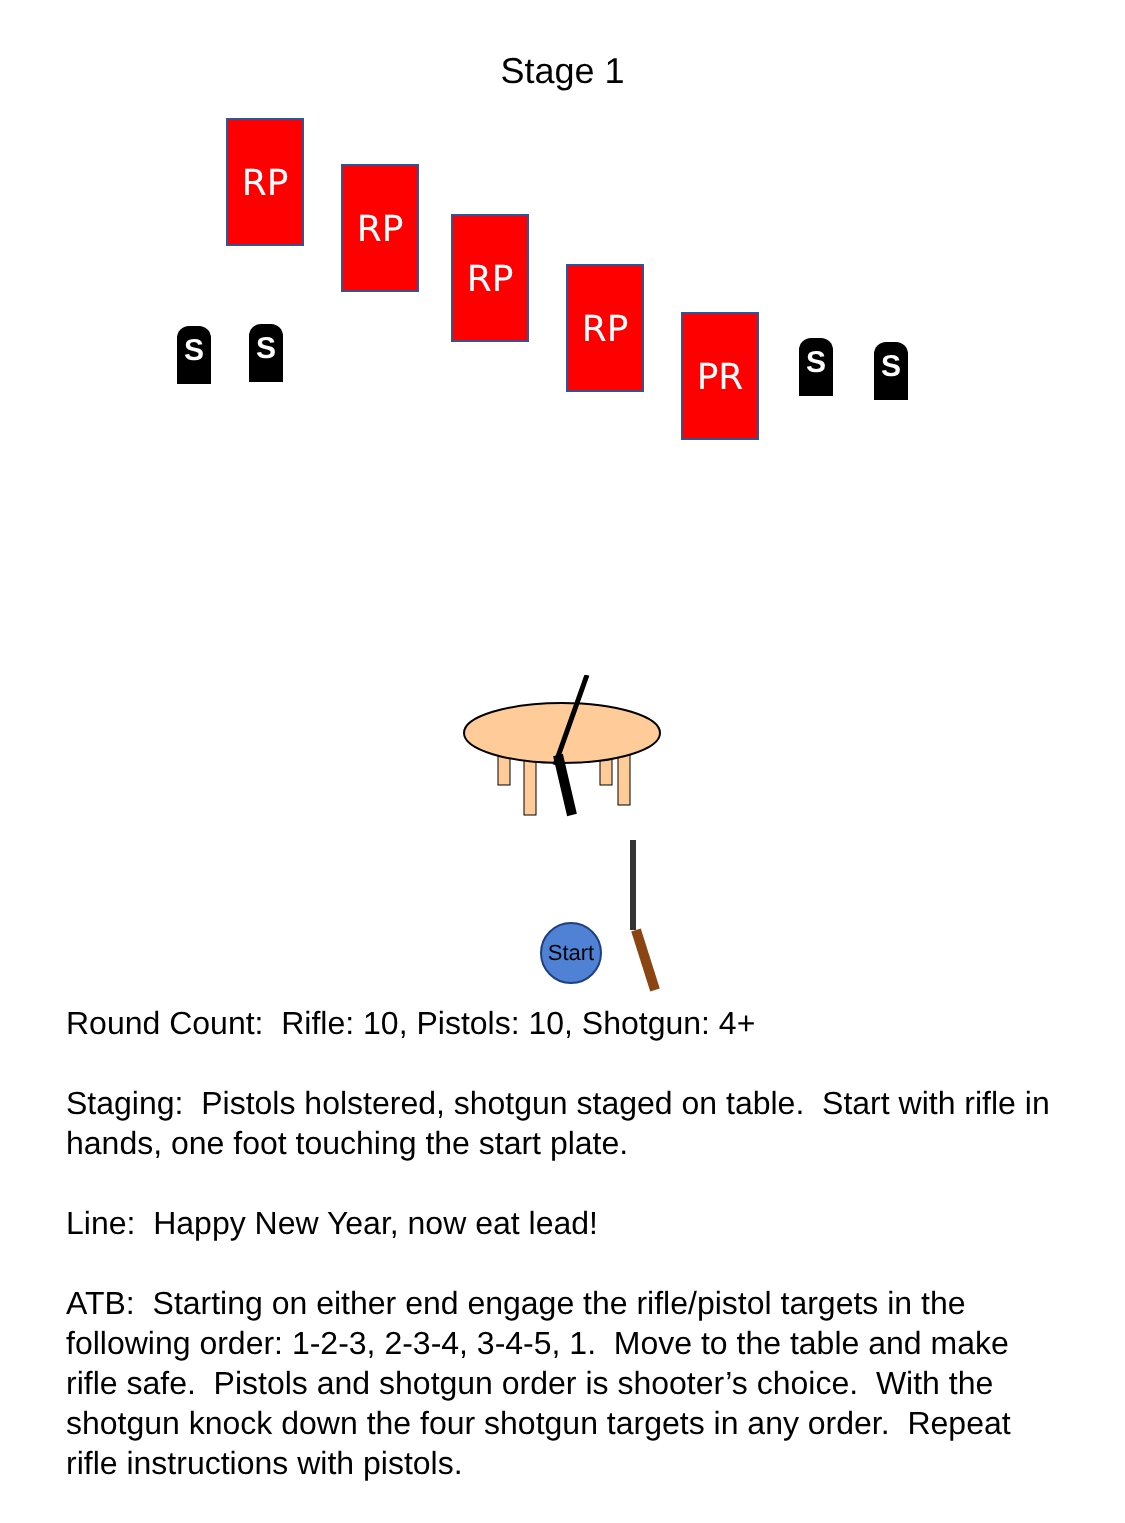Stage 1
RP
RP
RP
RP
PR
S S S S
Start
Round Count: Rifle: 10, Pistols: 10, Shotgun: 4+
Staging: Pistols holstered, shotgun staged on table. Start with rifle in hands, one foot touching the start plate.
Line: Happy New Year, now eat lead!
ATB: Starting on either end engage the rifle/pistol targets in the following order: 1-2-3, 2-3-4, 3-4-5, 1. Move to the table and make rifle safe. Pistols and shotgun order is shooter’s choice. With the shotgun knock down the four shotgun targets in any order. Repeat rifle instructions with pistols.